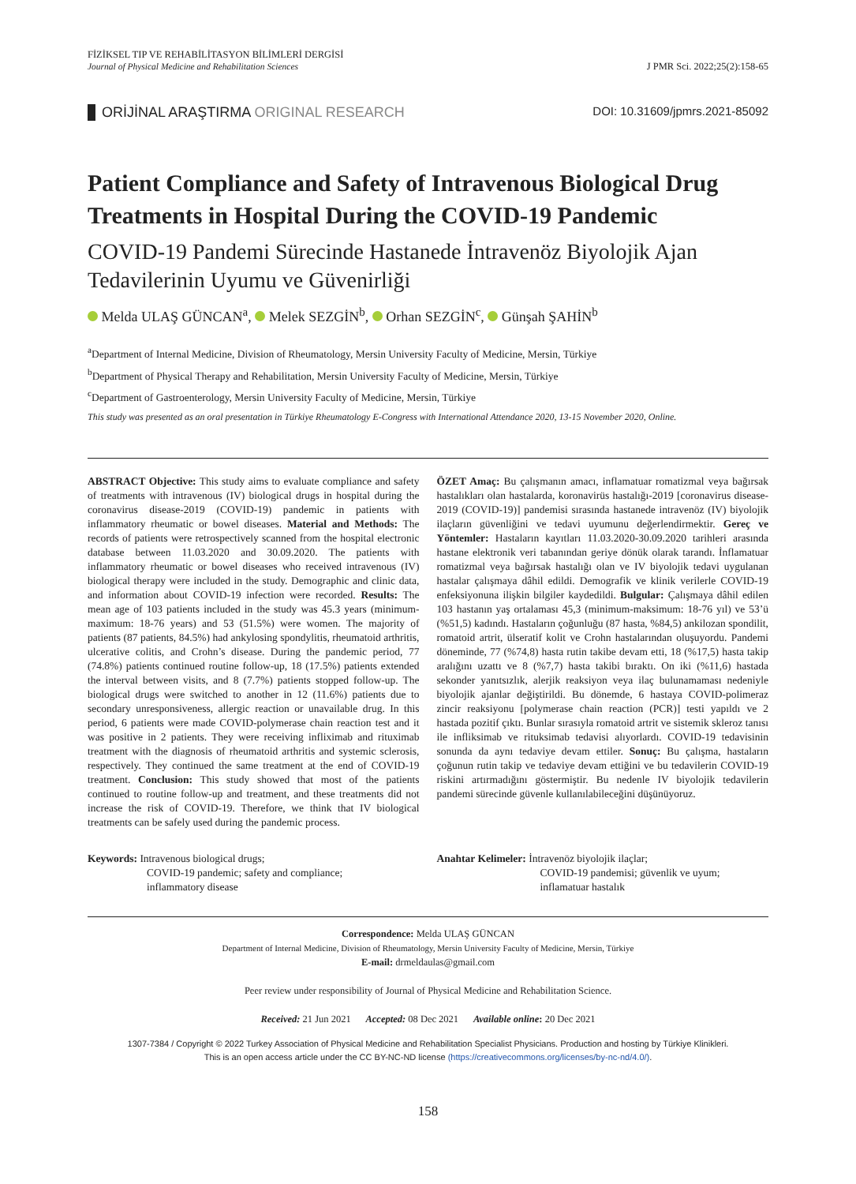FİZİKSEL TIP VE REHABİLİTASYON BİLİMLERİ DERGİSİ
Journal of Physical Medicine and Rehabilitation Sciences
J PMR Sci. 2022;25(2):158-65
ORİJİNAL ARAŞTIRMA ORIGINAL RESEARCH
DOI: 10.31609/jpmrs.2021-85092
Patient Compliance and Safety of Intravenous Biological Drug Treatments in Hospital During the COVID-19 Pandemic
COVID-19 Pandemi Sürecinde Hastanede İntravenöz Biyolojik Ajan Tedavilerinin Uyumu ve Güvenirliği
Melda ULAŞ GÜNCAN<sup>a</sup>, Melek SEZGİN<sup>b</sup>, Orhan SEZGİN<sup>c</sup>, Günşah ŞAHİN<sup>b</sup>
<sup>a</sup> Department of Internal Medicine, Division of Rheumatology, Mersin University Faculty of Medicine, Mersin, Türkiye
<sup>b</sup> Department of Physical Therapy and Rehabilitation, Mersin University Faculty of Medicine, Mersin, Türkiye
<sup>c</sup> Department of Gastroenterology, Mersin University Faculty of Medicine, Mersin, Türkiye
This study was presented as an oral presentation in Türkiye Rheumatology E-Congress with International Attendance 2020, 13-15 November 2020, Online.
ABSTRACT Objective: This study aims to evaluate compliance and safety of treatments with intravenous (IV) biological drugs in hospital during the coronavirus disease-2019 (COVID-19) pandemic in patients with inflammatory rheumatic or bowel diseases. Material and Methods: The records of patients were retrospectively scanned from the hospital electronic database between 11.03.2020 and 30.09.2020. The patients with inflammatory rheumatic or bowel diseases who received intravenous (IV) biological therapy were included in the study. Demographic and clinic data, and information about COVID-19 infection were recorded. Results: The mean age of 103 patients included in the study was 45.3 years (minimum-maximum: 18-76 years) and 53 (51.5%) were women. The majority of patients (87 patients, 84.5%) had ankylosing spondylitis, rheumatoid arthritis, ulcerative colitis, and Crohn’s disease. During the pandemic period, 77 (74.8%) patients continued routine follow-up, 18 (17.5%) patients extended the interval between visits, and 8 (7.7%) patients stopped follow-up. The biological drugs were switched to another in 12 (11.6%) patients due to secondary unresponsiveness, allergic reaction or unavailable drug. In this period, 6 patients were made COVID-polymerase chain reaction test and it was positive in 2 patients. They were receiving infliximab and rituximab treatment with the diagnosis of rheumatoid arthritis and systemic sclerosis, respectively. They continued the same treatment at the end of COVID-19 treatment. Conclusion: This study showed that most of the patients continued to routine follow-up and treatment, and these treatments did not increase the risk of COVID-19. Therefore, we think that IV biological treatments can be safely used during the pandemic process.
ÖZET Amaç: Bu çalışmanın amacı, inflamatuar romatizmal veya bağırsak hastalıkları olan hastalarda, koronavirüs hastalığı-2019 [coronavirus disease-2019 (COVID-19)] pandemisi sırasında hastanede intravenöz (IV) biyolojik ilaçların güvenliğini ve tedavi uyumunu değerlendirmektir. Gereç ve Yöntemler: Hastaların kayıtları 11.03.2020-30.09.2020 tarihleri arasında hastane elektronik veri tabanından geriye dönük olarak tarandı. İnflamatuar romatizmal veya bağırsak hastalığı olan ve IV biyolojik tedavi uygulanan hastalar çalışmaya dâhil edildi. Demografik ve klinik verilerle COVID-19 enfeksiyonuna ilişkin bilgiler kaydedildi. Bulgular: Çalışmaya dâhil edilen 103 hastanın yaş ortalaması 45,3 (minimum-maksimum: 18-76 yıl) ve 53’ü (%51,5) kadındı. Hastaların çoğunluğu (87 hasta, %84,5) ankilozan spondilit, romatoid artrit, ülseratif kolit ve Crohn hastalarından oluşuyordu. Pandemi döneminde, 77 (%74,8) hasta rutin takibe devam etti, 18 (%17,5) hasta takip aralığını uzattı ve 8 (%7,7) hasta takibi bıraktı. On iki (%11,6) hastada sekonder yanıtsızlık, alerjik reaksiyon veya ilaç bulunamaması nedeniyle biyolojik ajanlar değiştirildi. Bu dönemde, 6 hastaya COVID-polimeraz zincir reaksiyonu [polymerase chain reaction (PCR)] testi yapıldı ve 2 hastada pozitif çıktı. Bunlar sırasıyla romatoid artrit ve sistemik skleroz tanısı ile infliksimab ve rituksimab tedavisi alıyorlardı. COVID-19 tedavisinin sonunda da aynı tedaviye devam ettiler. Sonuç: Bu çalışma, hastaların çoğunun rutin takip ve tedaviye devam ettiğini ve bu tedavilerin COVID-19 riskini artırmadığını göstermiştir. Bu nedenle IV biyolojik tedavilerin pandemi sürecinde güvenle kullanılabileceğini düşünüyoruz.
Keywords: Intravenous biological drugs;
COVID-19 pandemic; safety and compliance;
inflammatory disease
Anahtar Kelimeler: İntravenöz biyolojik ilaçlar;
COVID-19 pandemisi; güvenlik ve uyum;
inflamatuar hastalık
Correspondence: Melda ULAŞ GÜNCAN
Department of Internal Medicine, Division of Rheumatology, Mersin University Faculty of Medicine, Mersin, Türkiye
E-mail: drmeldaulas@gmail.com
Peer review under responsibility of Journal of Physical Medicine and Rehabilitation Science.
Received: 21 Jun 2021 Accepted: 08 Dec 2021 Available online: 20 Dec 2021
1307-7384 / Copyright © 2022 Turkey Association of Physical Medicine and Rehabilitation Specialist Physicians. Production and hosting by Türkiye Klinikleri.
This is an open access article under the CC BY-NC-ND license (https://creativecommons.org/licenses/by-nc-nd/4.0/).
158